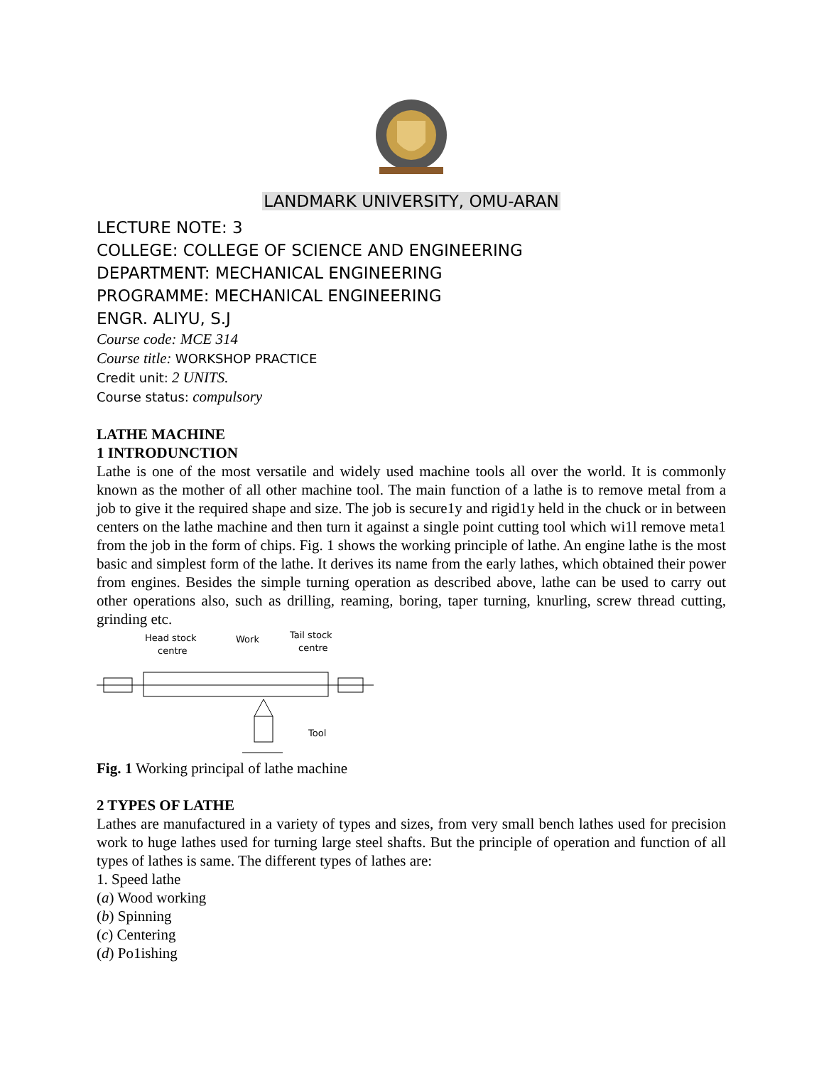LANDMARK UNIVERSITY, OMU-ARAN
LECTURE NOTE: 3
COLLEGE: COLLEGE OF SCIENCE AND ENGINEERING
DEPARTMENT: MECHANICAL ENGINEERING
PROGRAMME: MECHANICAL ENGINEERING
ENGR. ALIYU, S.J
Course code: MCE 314
Course title: WORKSHOP PRACTICE
Credit unit: 2 UNITS.
Course status: compulsory
LATHE MACHINE
1 INTRODUNCTION
Lathe is one of the most versatile and widely used machine tools all over the world. It is commonly known as the mother of all other machine tool. The main function of a lathe is to remove metal from a job to give it the required shape and size. The job is secure1y and rigid1y held in the chuck or in between centers on the lathe machine and then turn it against a single point cutting tool which wi1l remove meta1 from the job in the form of chips. Fig. 1 shows the working principle of lathe. An engine lathe is the most basic and simplest form of the lathe. It derives its name from the early lathes, which obtained their power from engines. Besides the simple turning operation as described above, lathe can be used to carry out other operations also, such as drilling, reaming, boring, taper turning, knurling, screw thread cutting, grinding etc.
Head stock
centre
Work
Tail stock
centre
Tool
Fig. 1 Working principal of lathe machine
2 TYPES OF LATHE
Lathes are manufactured in a variety of types and sizes, from very small bench lathes used for precision work to huge lathes used for turning large steel shafts. But the principle of operation and function of all types of lathes is same. The different types of lathes are:
1. Speed lathe
(a) Wood working
(b) Spinning
(c) Centering
(d) Po1ishing